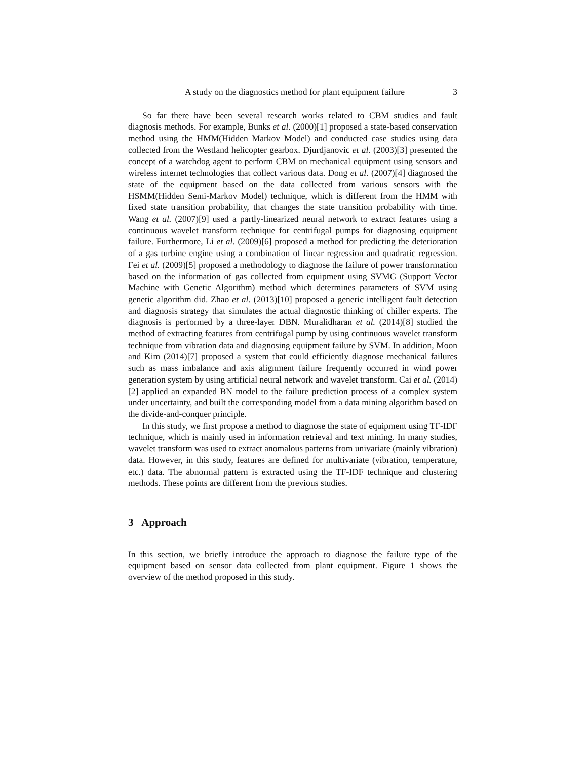A study on the diagnostics method for plant equipment failure 3
So far there have been several research works related to CBM studies and fault diagnosis methods. For example, Bunks et al. (2000)[1] proposed a state-based conservation method using the HMM(Hidden Markov Model) and conducted case studies using data collected from the Westland helicopter gearbox. Djurdjanovic et al. (2003)[3] presented the concept of a watchdog agent to perform CBM on mechanical equipment using sensors and wireless internet technologies that collect various data. Dong et al. (2007)[4] diagnosed the state of the equipment based on the data collected from various sensors with the HSMM(Hidden Semi-Markov Model) technique, which is different from the HMM with fixed state transition probability, that changes the state transition probability with time. Wang et al. (2007)[9] used a partly-linearized neural network to extract features using a continuous wavelet transform technique for centrifugal pumps for diagnosing equipment failure. Furthermore, Li et al. (2009)[6] proposed a method for predicting the deterioration of a gas turbine engine using a combination of linear regression and quadratic regression. Fei et al. (2009)[5] proposed a methodology to diagnose the failure of power transformation based on the information of gas collected from equipment using SVMG (Support Vector Machine with Genetic Algorithm) method which determines parameters of SVM using genetic algorithm did. Zhao et al. (2013)[10] proposed a generic intelligent fault detection and diagnosis strategy that simulates the actual diagnostic thinking of chiller experts. The diagnosis is performed by a three-layer DBN. Muralidharan et al. (2014)[8] studied the method of extracting features from centrifugal pump by using continuous wavelet transform technique from vibration data and diagnosing equipment failure by SVM. In addition, Moon and Kim (2014)[7] proposed a system that could efficiently diagnose mechanical failures such as mass imbalance and axis alignment failure frequently occurred in wind power generation system by using artificial neural network and wavelet transform. Cai et al. (2014)[2] applied an expanded BN model to the failure prediction process of a complex system under uncertainty, and built the corresponding model from a data mining algorithm based on the divide-and-conquer principle.
In this study, we first propose a method to diagnose the state of equipment using TF-IDF technique, which is mainly used in information retrieval and text mining. In many studies, wavelet transform was used to extract anomalous patterns from univariate (mainly vibration) data. However, in this study, features are defined for multivariate (vibration, temperature, etc.) data. The abnormal pattern is extracted using the TF-IDF technique and clustering methods. These points are different from the previous studies.
3 Approach
In this section, we briefly introduce the approach to diagnose the failure type of the equipment based on sensor data collected from plant equipment. Figure 1 shows the overview of the method proposed in this study.